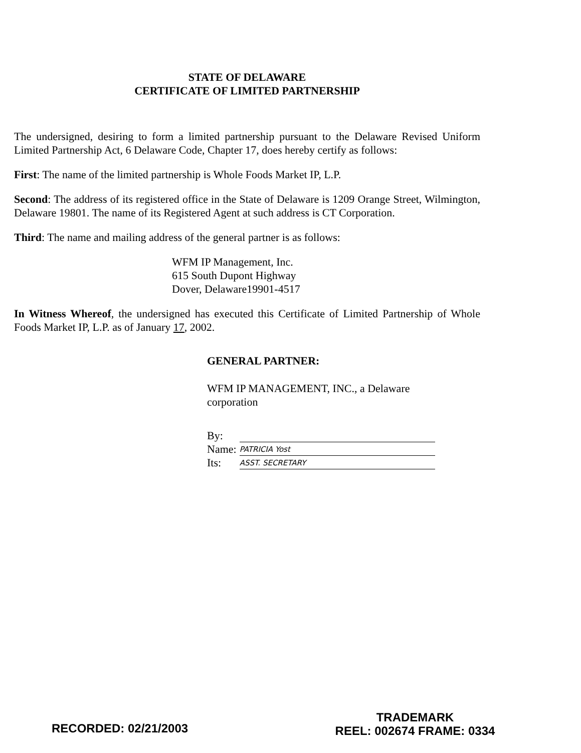STATE OF DELAWARE
CERTIFICATE OF LIMITED PARTNERSHIP
The undersigned, desiring to form a limited partnership pursuant to the Delaware Revised Uniform Limited Partnership Act, 6 Delaware Code, Chapter 17, does hereby certify as follows:
First: The name of the limited partnership is Whole Foods Market IP, L.P.
Second: The address of its registered office in the State of Delaware is 1209 Orange Street, Wilmington, Delaware 19801. The name of its Registered Agent at such address is CT Corporation.
Third: The name and mailing address of the general partner is as follows:
WFM IP Management, Inc.
615 South Dupont Highway
Dover, Delaware19901-4517
In Witness Whereof, the undersigned has executed this Certificate of Limited Partnership of Whole Foods Market IP, L.P. as of January 17, 2002.
GENERAL PARTNER:
WFM IP MANAGEMENT, INC., a Delaware
corporation
| By: | |
| Name: | PATRICIA Yost |
| Its: | ASST. SECRETARY |
RECORDED: 02/21/2003
TRADEMARK
REEL: 002674 FRAME: 0334